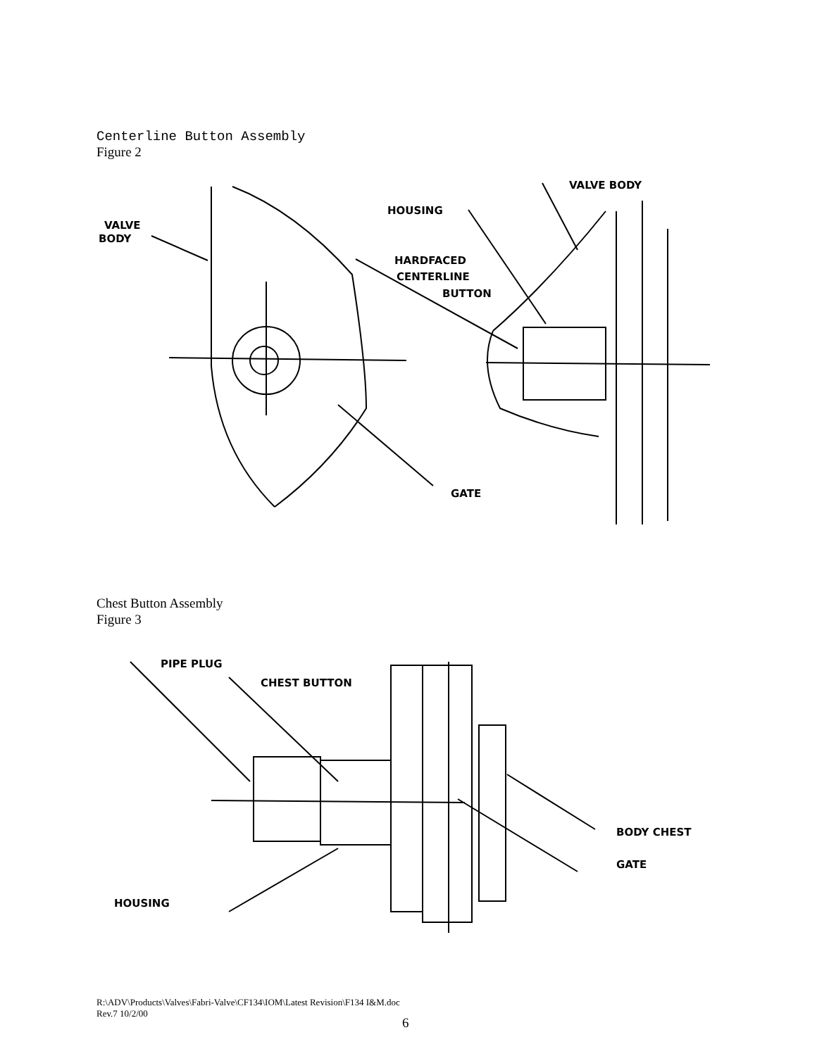Centerline Button Assembly
Figure 2
VALVE
BODY
HOUSING
VALVE BODY
HARDFACED
CENTERLINE
BUTTON
GATE
Chest Button Assembly
Figure 3
PIPE PLUG
CHEST BUTTON
BODY CHEST
GATE
HOUSING
R:\ADV\Products\Valves\Fabri-Valve\CF134\IOM\Latest Revision\F134 I&M.doc
Rev.7 10/2/00
6